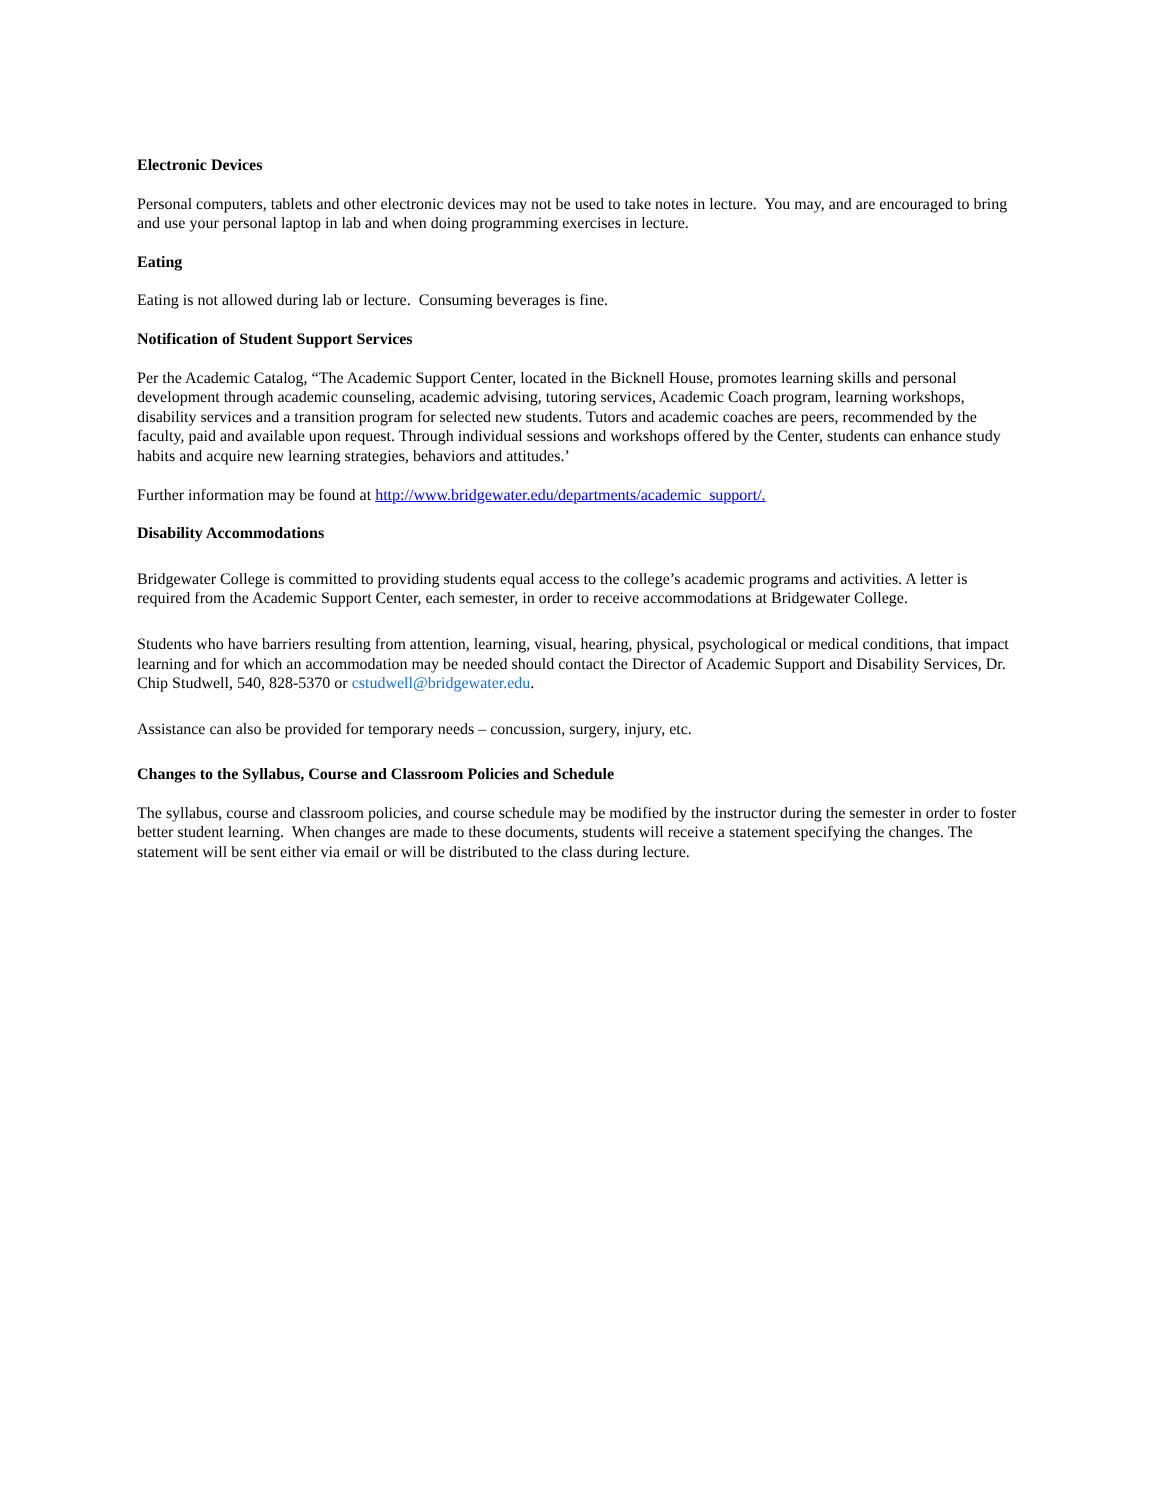Electronic Devices
Personal computers, tablets and other electronic devices may not be used to take notes in lecture. You may, and are encouraged to bring and use your personal laptop in lab and when doing programming exercises in lecture.
Eating
Eating is not allowed during lab or lecture. Consuming beverages is fine.
Notification of Student Support Services
Per the Academic Catalog, “The Academic Support Center, located in the Bicknell House, promotes learning skills and personal development through academic counseling, academic advising, tutoring services, Academic Coach program, learning workshops, disability services and a transition program for selected new students. Tutors and academic coaches are peers, recommended by the faculty, paid and available upon request. Through individual sessions and workshops offered by the Center, students can enhance study habits and acquire new learning strategies, behaviors and attitudes.’
Further information may be found at http://www.bridgewater.edu/departments/academic_support/.
Disability Accommodations
Bridgewater College is committed to providing students equal access to the college’s academic programs and activities. A letter is required from the Academic Support Center, each semester, in order to receive accommodations at Bridgewater College.
Students who have barriers resulting from attention, learning, visual, hearing, physical, psychological or medical conditions, that impact learning and for which an accommodation may be needed should contact the Director of Academic Support and Disability Services, Dr. Chip Studwell, 540, 828-5370 or cstudwell@bridgewater.edu.
Assistance can also be provided for temporary needs – concussion, surgery, injury, etc.
Changes to the Syllabus, Course and Classroom Policies and Schedule
The syllabus, course and classroom policies, and course schedule may be modified by the instructor during the semester in order to foster better student learning. When changes are made to these documents, students will receive a statement specifying the changes. The statement will be sent either via email or will be distributed to the class during lecture.